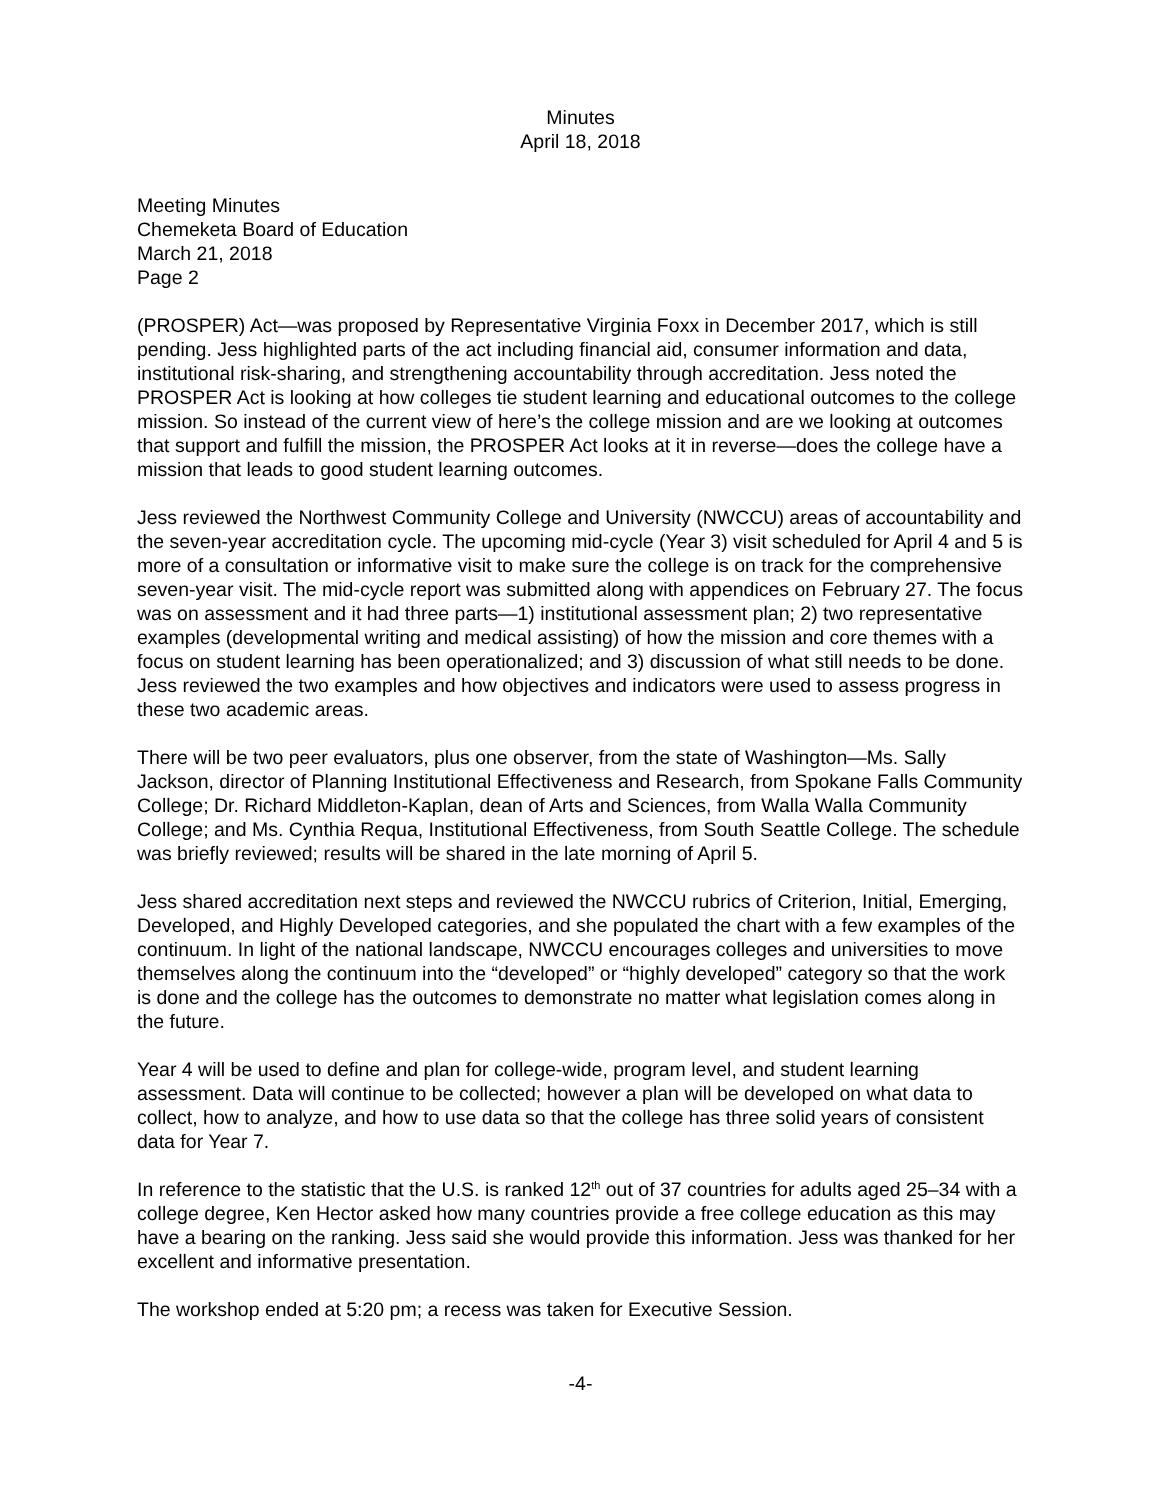Minutes
April 18, 2018
Meeting Minutes
Chemeketa Board of Education
March 21, 2018
Page 2
(PROSPER) Act—was proposed by Representative Virginia Foxx in December 2017, which is still pending. Jess highlighted parts of the act including financial aid, consumer information and data, institutional risk-sharing, and strengthening accountability through accreditation. Jess noted the PROSPER Act is looking at how colleges tie student learning and educational outcomes to the college mission. So instead of the current view of here’s the college mission and are we looking at outcomes that support and fulfill the mission, the PROSPER Act looks at it in reverse—does the college have a mission that leads to good student learning outcomes.
Jess reviewed the Northwest Community College and University (NWCCU) areas of accountability and the seven-year accreditation cycle. The upcoming mid-cycle (Year 3) visit scheduled for April 4 and 5 is more of a consultation or informative visit to make sure the college is on track for the comprehensive seven-year visit. The mid-cycle report was submitted along with appendices on February 27. The focus was on assessment and it had three parts—1) institutional assessment plan; 2) two representative examples (developmental writing and medical assisting) of how the mission and core themes with a focus on student learning has been operationalized; and 3) discussion of what still needs to be done. Jess reviewed the two examples and how objectives and indicators were used to assess progress in these two academic areas.
There will be two peer evaluators, plus one observer, from the state of Washington—Ms. Sally Jackson, director of Planning Institutional Effectiveness and Research, from Spokane Falls Community College; Dr. Richard Middleton-Kaplan, dean of Arts and Sciences, from Walla Walla Community College; and Ms. Cynthia Requa, Institutional Effectiveness, from South Seattle College. The schedule was briefly reviewed; results will be shared in the late morning of April 5.
Jess shared accreditation next steps and reviewed the NWCCU rubrics of Criterion, Initial, Emerging, Developed, and Highly Developed categories, and she populated the chart with a few examples of the continuum. In light of the national landscape, NWCCU encourages colleges and universities to move themselves along the continuum into the “developed” or “highly developed” category so that the work is done and the college has the outcomes to demonstrate no matter what legislation comes along in the future.
Year 4 will be used to define and plan for college-wide, program level, and student learning assessment. Data will continue to be collected; however a plan will be developed on what data to collect, how to analyze, and how to use data so that the college has three solid years of consistent data for Year 7.
In reference to the statistic that the U.S. is ranked 12<sup>th</sup> out of 37 countries for adults aged 25–34 with a college degree, Ken Hector asked how many countries provide a free college education as this may have a bearing on the ranking. Jess said she would provide this information. Jess was thanked for her excellent and informative presentation.
The workshop ended at 5:20 pm; a recess was taken for Executive Session.
-4-